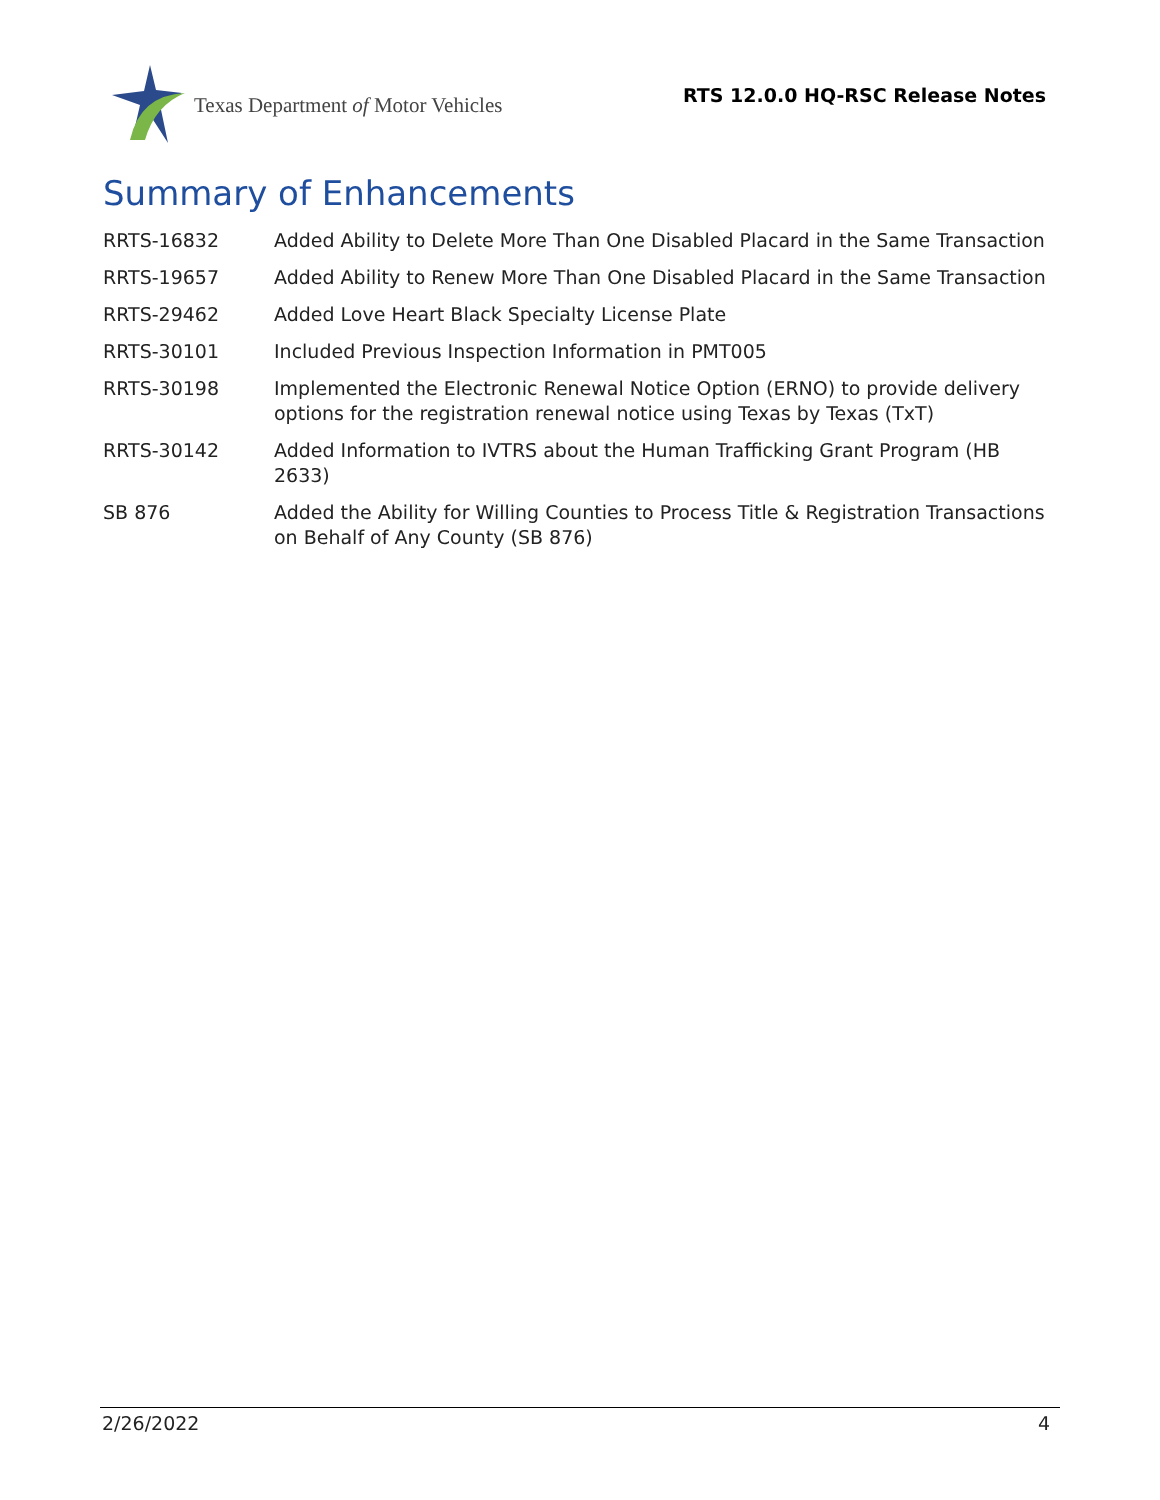Texas Department of Motor Vehicles
RTS 12.0.0 HQ-RSC Release Notes
Summary of Enhancements
| RRTS-16832 | Added Ability to Delete More Than One Disabled Placard in the Same Transaction |
| RRTS-19657 | Added Ability to Renew More Than One Disabled Placard in the Same Transaction |
| RRTS-29462 | Added Love Heart Black Specialty License Plate |
| RRTS-30101 | Included Previous Inspection Information in PMT005 |
| RRTS-30198 | Implemented the Electronic Renewal Notice Option (ERNO) to provide delivery options for the registration renewal notice using Texas by Texas (TxT) |
| RRTS-30142 | Added Information to IVTRS about the Human Trafficking Grant Program (HB 2633) |
| SB 876 | Added the Ability for Willing Counties to Process Title & Registration Transactions on Behalf of Any County (SB 876) |
2/26/2022 4